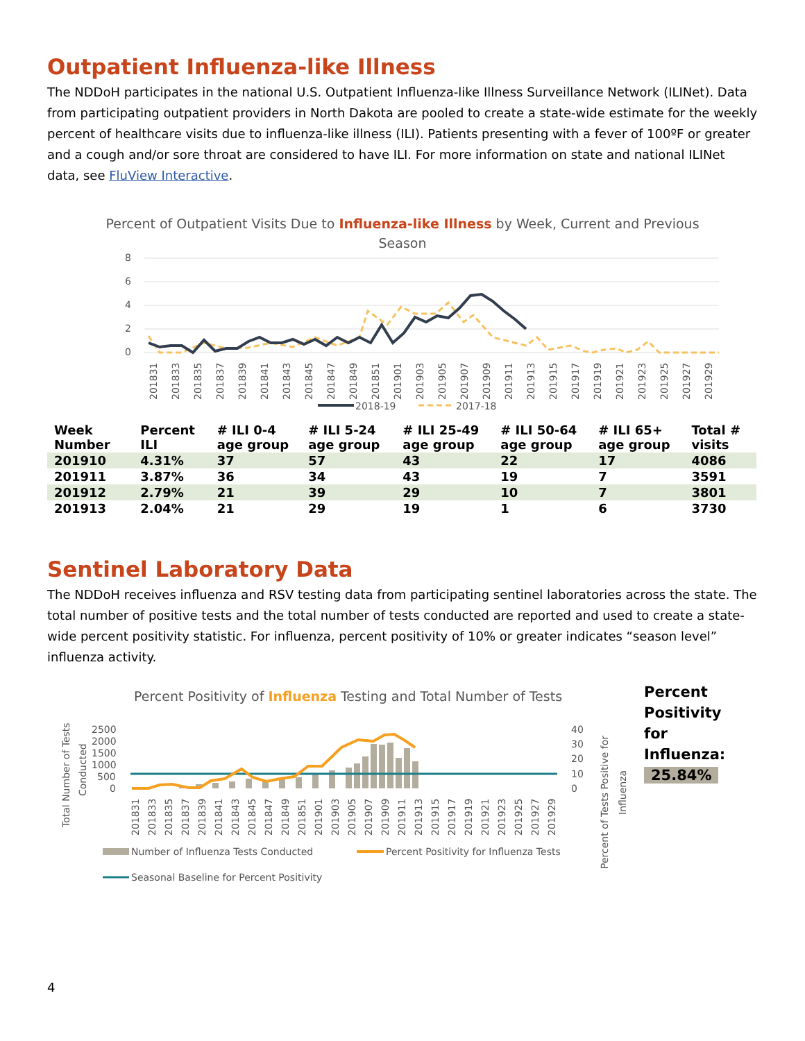Outpatient Influenza-like Illness
The NDDoH participates in the national U.S. Outpatient Influenza-like Illness Surveillance Network (ILINet). Data from participating outpatient providers in North Dakota are pooled to create a state-wide estimate for the weekly percent of healthcare visits due to influenza-like illness (ILI). Patients presenting with a fever of 100ºF or greater and a cough and/or sore throat are considered to have ILI. For more information on state and national ILINet data, see FluView Interactive.
Percent of Outpatient Visits Due to Influenza-like Illness by Week, Current and Previous
Season
8
6
4
2
0
201831
201833
201835
201837
201839
201841
201843
201845
201847
201849
201851
201901
201903
201905
201907
201909
201911
201913
201915
201917
201919
201921
201923
201925
201927
201929
2018-19
2017-18
| Week Number | Percent ILI | # ILI 0-4 age group | # ILI 5-24 age group | # ILI 25-49 age group | # ILI 50-64 age group | # ILI 65+ age group | Total # visits |
| --- | --- | --- | --- | --- | --- | --- | --- |
| 201910 | 4.31% | 37 | 57 | 43 | 22 | 17 | 4086 |
| 201911 | 3.87% | 36 | 34 | 43 | 19 | 7 | 3591 |
| 201912 | 2.79% | 21 | 39 | 29 | 10 | 7 | 3801 |
| 201913 | 2.04% | 21 | 29 | 19 | 1 | 6 | 3730 |
Sentinel Laboratory Data
The NDDoH receives influenza and RSV testing data from participating sentinel laboratories across the state. The total number of positive tests and the total number of tests conducted are reported and used to create a state-wide percent positivity statistic. For influenza, percent positivity of 10% or greater indicates “season level” influenza activity.
Percent Positivity of Influenza Testing and Total Number of Tests
Total Number of Tests
Conducted
2500
2000
1500
1000
500
0
40
30
20
10
0
Percent of Tests Positive for
Influenza
201831
201833
201835
201837
201839
201841
201843
201845
201847
201849
201851
201901
201903
201905
201907
201909
201911
201913
201915
201917
201919
201921
201923
201925
201927
201929
Number of Influenza Tests Conducted
Percent Positivity for Influenza Tests
Seasonal Baseline for Percent Positivity
Percent Positivity for Influenza:
25.84%
4